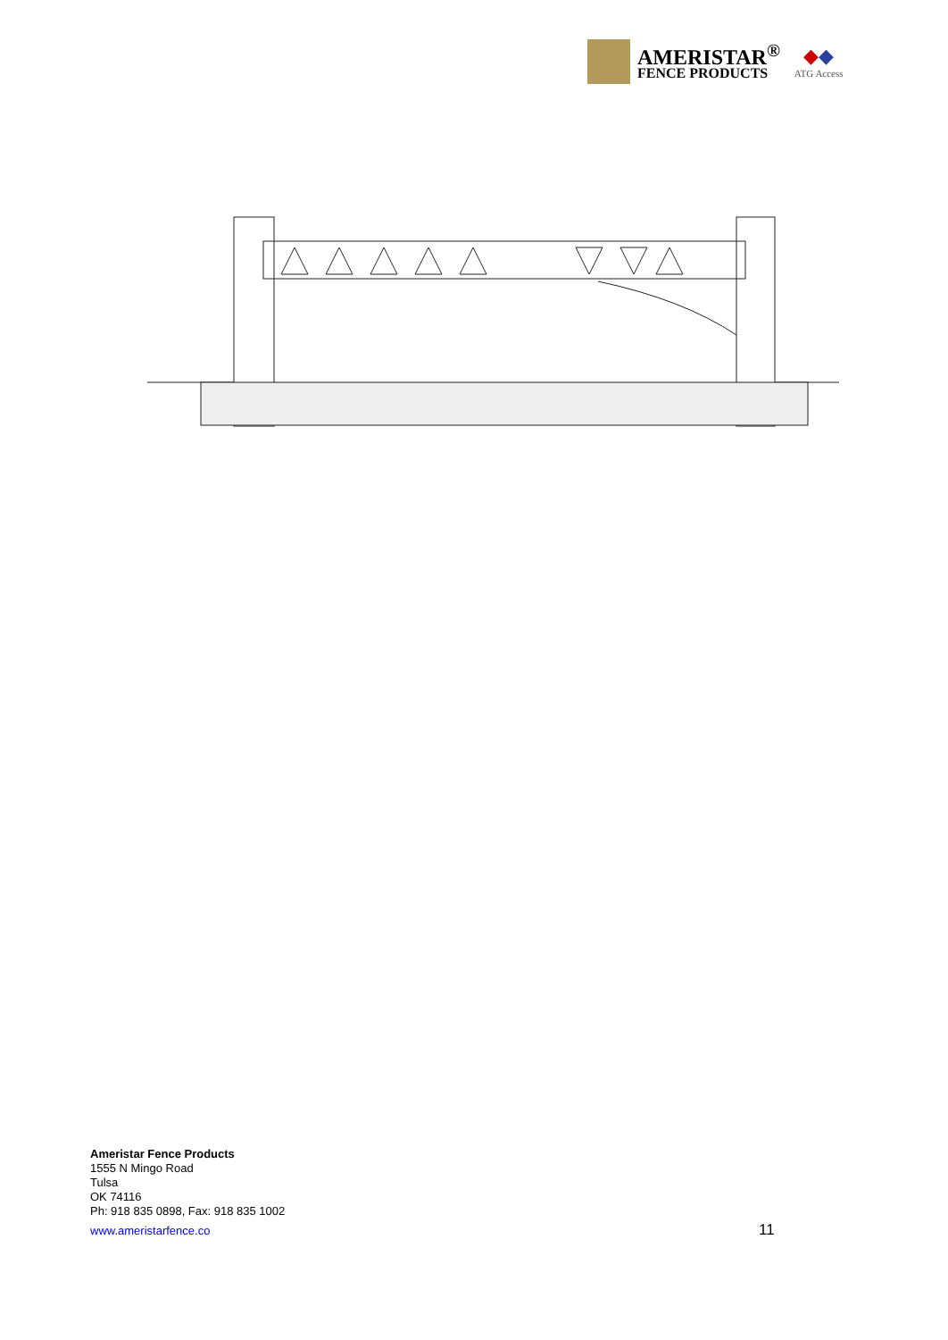AMERISTAR<sup>®</sup>
FENCE PRODUCTS
◆◆
ATG Access
Ameristar Fence Products
1555 N Mingo Road
Tulsa
OK 74116
Ph: 918 835 0898, Fax: 918 835 1002
www.ameristarfence.co
11